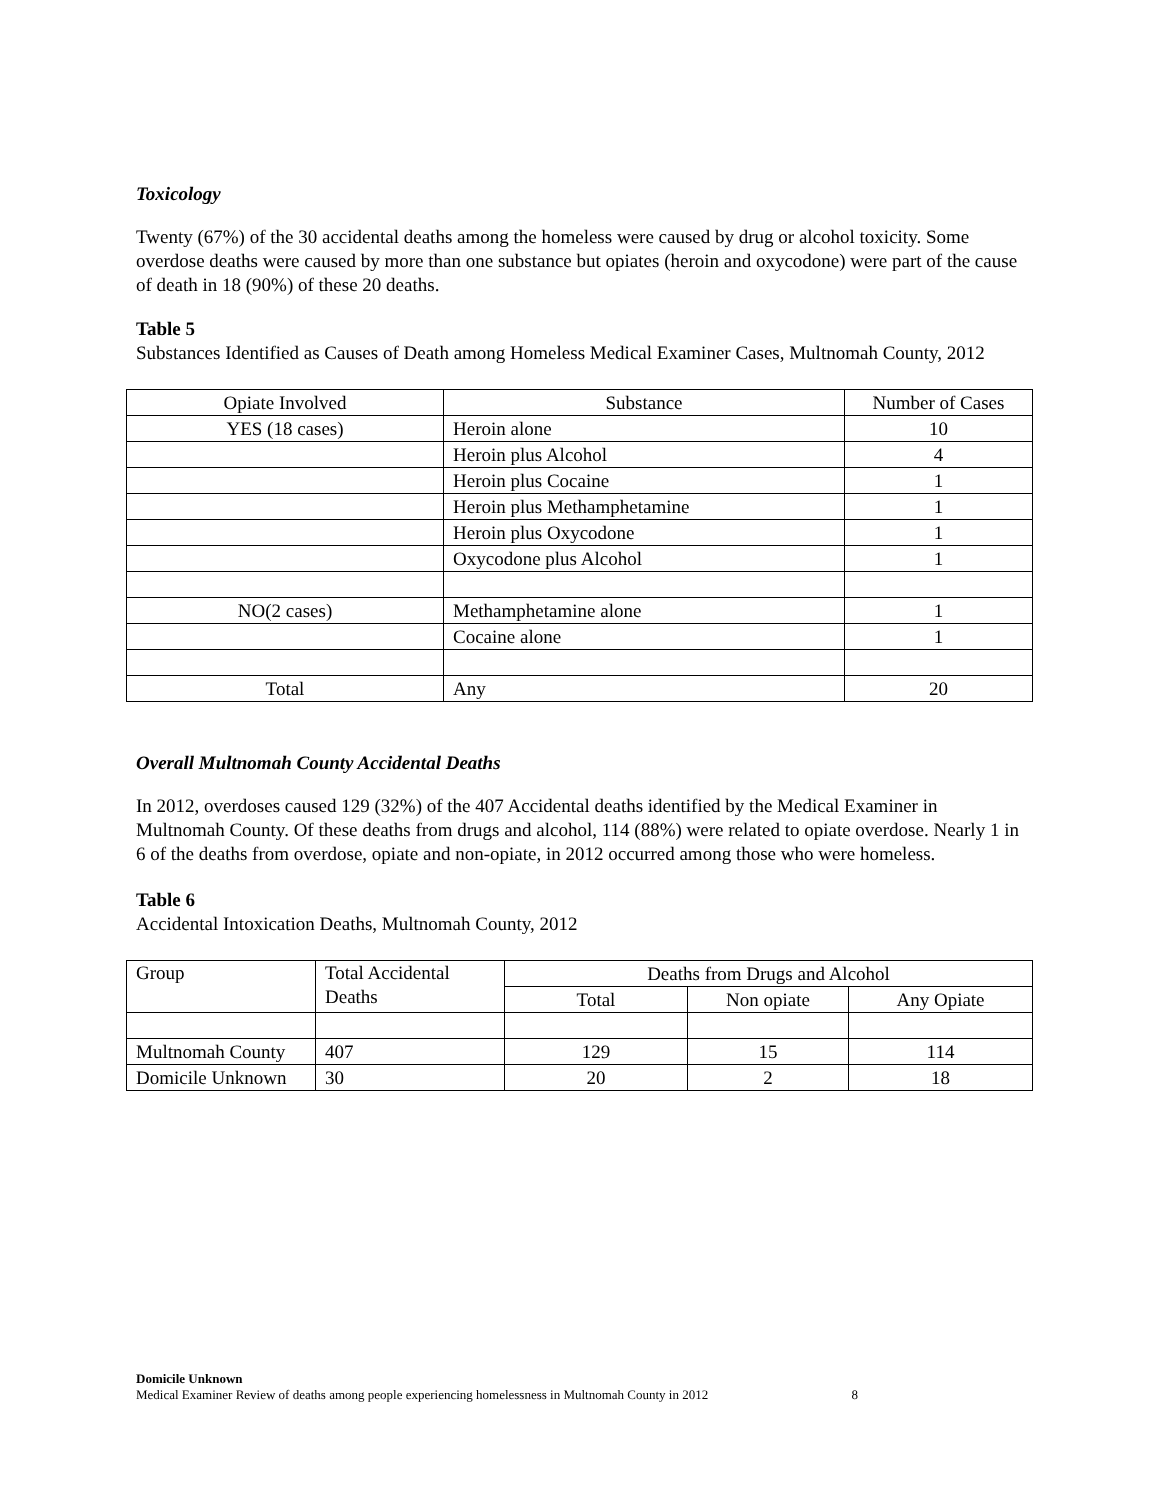Toxicology
Twenty (67%) of the 30 accidental deaths among the homeless were caused by drug or alcohol toxicity. Some overdose deaths were caused by more than one substance but opiates (heroin and oxycodone) were part of the cause of death in 18 (90%) of these 20 deaths.
Table 5
Substances Identified as Causes of Death among Homeless Medical Examiner Cases, Multnomah County, 2012
| Opiate Involved | Substance | Number of Cases |
| YES (18 cases) | Heroin alone | 10 |
| | Heroin plus Alcohol | 4 |
| | Heroin plus Cocaine | 1 |
| | Heroin plus Methamphetamine | 1 |
| | Heroin plus Oxycodone | 1 |
| | Oxycodone plus Alcohol | 1 |
| NO(2 cases) | Methamphetamine alone | 1 |
| | Cocaine alone | 1 |
| Total | Any | 20 |
Overall Multnomah County Accidental Deaths
In 2012, overdoses caused 129 (32%) of the 407 Accidental deaths identified by the Medical Examiner in Multnomah County. Of these deaths from drugs and alcohol, 114 (88%) were related to opiate overdose. Nearly 1 in 6 of the deaths from overdose, opiate and non-opiate, in 2012 occurred among those who were homeless.
Table 6
Accidental Intoxication Deaths, Multnomah County, 2012
| Group | Total Accidental Deaths | Deaths from Drugs and Alcohol | | |
| | | Total | Non opiate | Any Opiate |
| Multnomah County | 407 | 129 | 15 | 114 |
| Domicile Unknown | 30 | 20 | 2 | 18 |
Domicile Unknown
Medical Examiner Review of deaths among people experiencing homelessness in Multnomah County in 2012 8